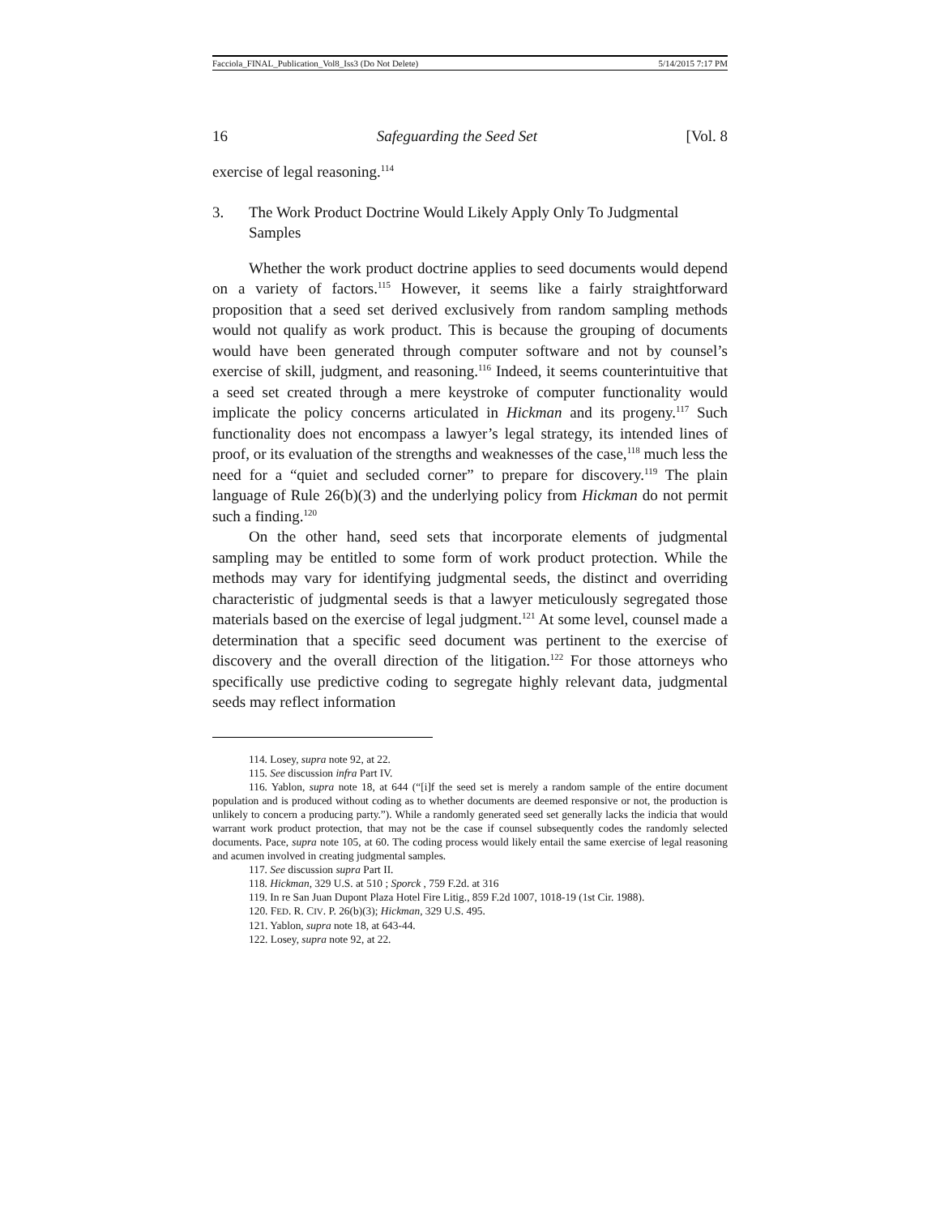Facciola_FINAL_Publication_Vol8_Iss3 (Do Not Delete) 5/14/2015 7:17 PM
16 Safeguarding the Seed Set [Vol. 8
exercise of legal reasoning.<sup>114</sup>
3. The Work Product Doctrine Would Likely Apply Only To Judgmental Samples
Whether the work product doctrine applies to seed documents would depend on a variety of factors.<sup>115</sup> However, it seems like a fairly straightforward proposition that a seed set derived exclusively from random sampling methods would not qualify as work product. This is because the grouping of documents would have been generated through computer software and not by counsel’s exercise of skill, judgment, and reasoning.<sup>116</sup> Indeed, it seems counterintuitive that a seed set created through a mere keystroke of computer functionality would implicate the policy concerns articulated in Hickman and its progeny.<sup>117</sup> Such functionality does not encompass a lawyer’s legal strategy, its intended lines of proof, or its evaluation of the strengths and weaknesses of the case,<sup>118</sup> much less the need for a “quiet and secluded corner” to prepare for discovery.<sup>119</sup> The plain language of Rule 26(b)(3) and the underlying policy from Hickman do not permit such a finding.<sup>120</sup>
On the other hand, seed sets that incorporate elements of judgmental sampling may be entitled to some form of work product protection. While the methods may vary for identifying judgmental seeds, the distinct and overriding characteristic of judgmental seeds is that a lawyer meticulously segregated those materials based on the exercise of legal judgment.<sup>121</sup> At some level, counsel made a determination that a specific seed document was pertinent to the exercise of discovery and the overall direction of the litigation.<sup>122</sup> For those attorneys who specifically use predictive coding to segregate highly relevant data, judgmental seeds may reflect information
114. Losey, supra note 92, at 22.
115. See discussion infra Part IV.
116. Yablon, supra note 18, at 644 (“[i]f the seed set is merely a random sample of the entire document population and is produced without coding as to whether documents are deemed responsive or not, the production is unlikely to concern a producing party.”). While a randomly generated seed set generally lacks the indicia that would warrant work product protection, that may not be the case if counsel subsequently codes the randomly selected documents. Pace, supra note 105, at 60. The coding process would likely entail the same exercise of legal reasoning and acumen involved in creating judgmental samples.
117. See discussion supra Part II.
118. Hickman, 329 U.S. at 510 ; Sporck , 759 F.2d. at 316
119. In re San Juan Dupont Plaza Hotel Fire Litig., 859 F.2d 1007, 1018-19 (1st Cir. 1988).
120. FED. R. CIV. P. 26(b)(3); Hickman, 329 U.S. 495.
121. Yablon, supra note 18, at 643-44.
122. Losey, supra note 92, at 22.